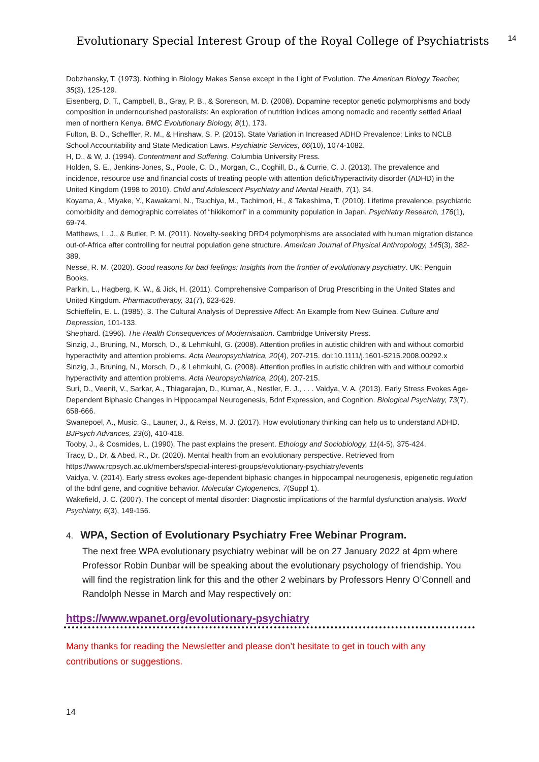Evolutionary Special Interest Group of the Royal College of Psychiatrists <sup>14</sup>
Dobzhansky, T. (1973). Nothing in Biology Makes Sense except in the Light of Evolution. The American Biology Teacher, 35(3), 125-129.
Eisenberg, D. T., Campbell, B., Gray, P. B., & Sorenson, M. D. (2008). Dopamine receptor genetic polymorphisms and body composition in undernourished pastoralists: An exploration of nutrition indices among nomadic and recently settled Ariaal men of northern Kenya. BMC Evolutionary Biology, 8(1), 173.
Fulton, B. D., Scheffler, R. M., & Hinshaw, S. P. (2015). State Variation in Increased ADHD Prevalence: Links to NCLB School Accountability and State Medication Laws. Psychiatric Services, 66(10), 1074-1082.
H, D., & W, J. (1994). Contentment and Suffering. Columbia University Press.
Holden, S. E., Jenkins-Jones, S., Poole, C. D., Morgan, C., Coghill, D., & Currie, C. J. (2013). The prevalence and incidence, resource use and financial costs of treating people with attention deficit/hyperactivity disorder (ADHD) in the United Kingdom (1998 to 2010). Child and Adolescent Psychiatry and Mental Health, 7(1), 34.
Koyama, A., Miyake, Y., Kawakami, N., Tsuchiya, M., Tachimori, H., & Takeshima, T. (2010). Lifetime prevalence, psychiatric comorbidity and demographic correlates of “hikikomori” in a community population in Japan. Psychiatry Research, 176(1), 69-74.
Matthews, L. J., & Butler, P. M. (2011). Novelty-seeking DRD4 polymorphisms are associated with human migration distance out-of-Africa after controlling for neutral population gene structure. American Journal of Physical Anthropology, 145(3), 382-389.
Nesse, R. M. (2020). Good reasons for bad feelings: Insights from the frontier of evolutionary psychiatry. UK: Penguin Books.
Parkin, L., Hagberg, K. W., & Jick, H. (2011). Comprehensive Comparison of Drug Prescribing in the United States and United Kingdom. Pharmacotherapy, 31(7), 623-629.
Schieffelin, E. L. (1985). 3. The Cultural Analysis of Depressive Affect: An Example from New Guinea. Culture and Depression, 101-133.
Shephard. (1996). The Health Consequences of Modernisation. Cambridge University Press.
Sinzig, J., Bruning, N., Morsch, D., & Lehmkuhl, G. (2008). Attention profiles in autistic children with and without comorbid hyperactivity and attention problems. Acta Neuropsychiatrica, 20(4), 207-215. doi:10.1111/j.1601-5215.2008.00292.x
Sinzig, J., Bruning, N., Morsch, D., & Lehmkuhl, G. (2008). Attention profiles in autistic children with and without comorbid hyperactivity and attention problems. Acta Neuropsychiatrica, 20(4), 207-215.
Suri, D., Veenit, V., Sarkar, A., Thiagarajan, D., Kumar, A., Nestler, E. J., . . . Vaidya, V. A. (2013). Early Stress Evokes Age-Dependent Biphasic Changes in Hippocampal Neurogenesis, Bdnf Expression, and Cognition. Biological Psychiatry, 73(7), 658-666.
Swanepoel, A., Music, G., Launer, J., & Reiss, M. J. (2017). How evolutionary thinking can help us to understand ADHD. BJPsych Advances, 23(6), 410-418.
Tooby, J., & Cosmides, L. (1990). The past explains the present. Ethology and Sociobiology, 11(4-5), 375-424.
Tracy, D., Dr, & Abed, R., Dr. (2020). Mental health from an evolutionary perspective. Retrieved from https://www.rcpsych.ac.uk/members/special-interest-groups/evolutionary-psychiatry/events
Vaidya, V. (2014). Early stress evokes age-dependent biphasic changes in hippocampal neurogenesis, epigenetic regulation of the bdnf gene, and cognitive behavior. Molecular Cytogenetics, 7(Suppl 1).
Wakefield, J. C. (2007). The concept of mental disorder: Diagnostic implications of the harmful dysfunction analysis. World Psychiatry, 6(3), 149-156.
4. WPA, Section of Evolutionary Psychiatry Free Webinar Program.
The next free WPA evolutionary psychiatry webinar will be on 27 January 2022 at 4pm where Professor Robin Dunbar will be speaking about the evolutionary psychology of friendship. You will find the registration link for this and the other 2 webinars by Professors Henry O’Connell and Randolph Nesse in March and May respectively on:
https://www.wpanet.org/evolutionary-psychiatry
Many thanks for reading the Newsletter and please don’t hesitate to get in touch with any contributions or suggestions.
14